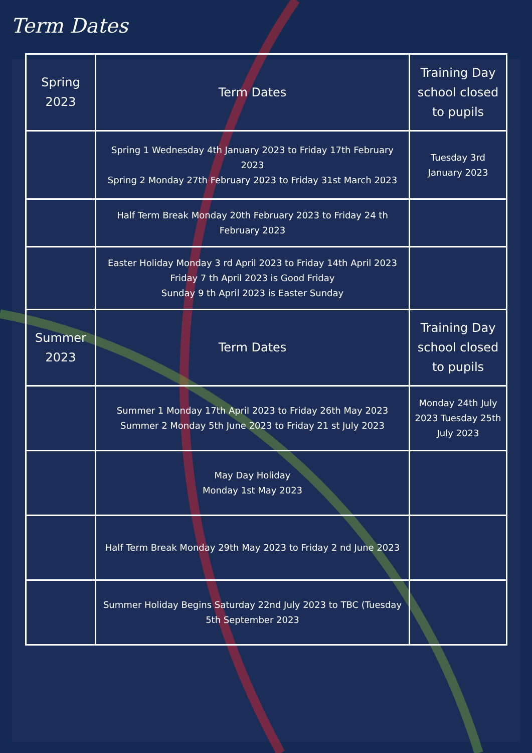Term Dates
| Spring 2023 | Term Dates | Training Day school closed to pupils |
| | Spring 1 Wednesday 4th January 2023 to Friday 17th February 2023 Spring 2 Monday 27th February 2023 to Friday 31st March 2023 | Tuesday 3rd January 2023 |
| | Half Term Break Monday 20th February 2023 to Friday 24 th February 2023 | |
| | Easter Holiday Monday 3 rd April 2023 to Friday 14th April 2023 Friday 7 th April 2023 is Good Friday Sunday 9 th April 2023 is Easter Sunday | |
| Summer 2023 | Term Dates | Training Day school closed to pupils |
| | Summer 1 Monday 17th April 2023 to Friday 26th May 2023 Summer 2 Monday 5th June 2023 to Friday 21 st July 2023 | Monday 24th July 2023 Tuesday 25th July 2023 |
| | May Day Holiday Monday 1st May 2023 | |
| | Half Term Break Monday 29th May 2023 to Friday 2 nd June 2023 | |
| | Summer Holiday Begins Saturday 22nd July 2023 to TBC (Tuesday 5th September 2023 | |